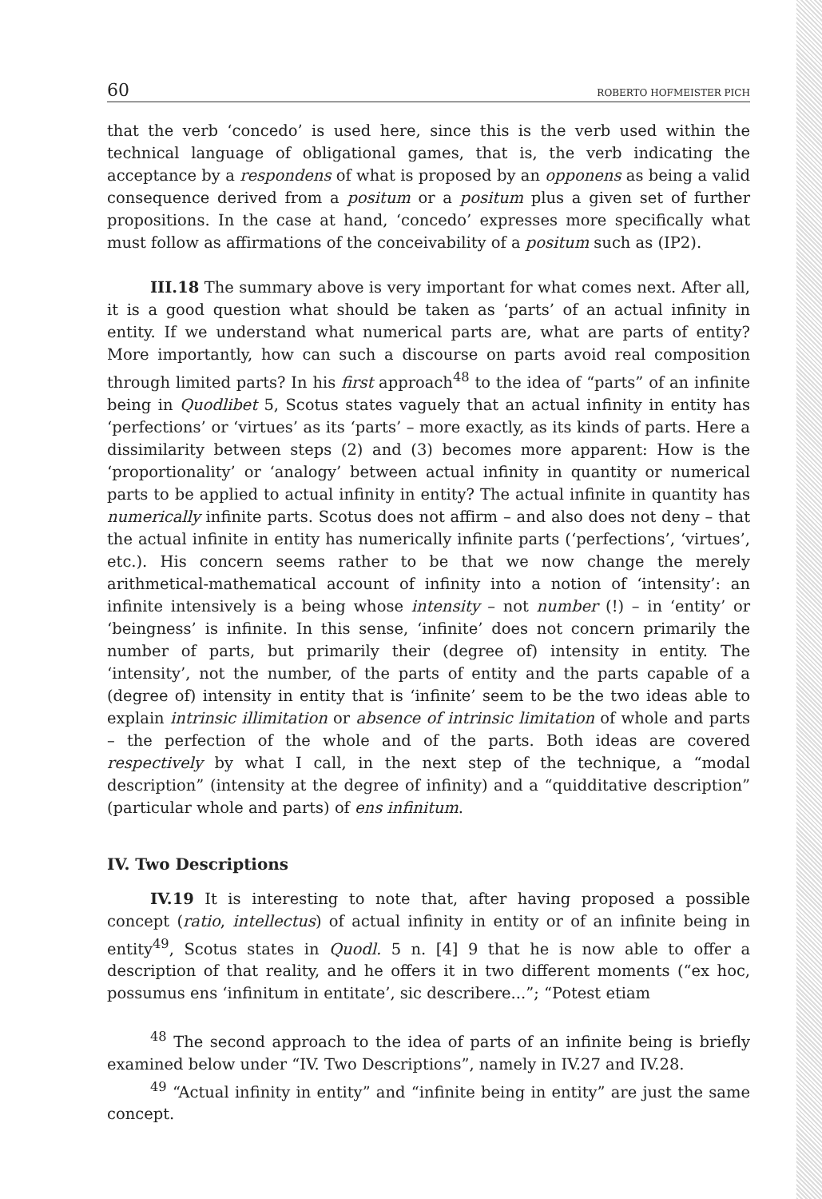60 ROBERTO HOFMEISTER PICH
that the verb ‘concedo’ is used here, since this is the verb used within the technical language of obligational games, that is, the verb indicating the acceptance by a respondens of what is proposed by an opponens as being a valid consequence derived from a positum or a positum plus a given set of further propositions. In the case at hand, ‘concedo’ expresses more specifically what must follow as affirmations of the conceivability of a positum such as (IP2).
III.18 The summary above is very important for what comes next. After all, it is a good question what should be taken as ‘parts’ of an actual infinity in entity. If we understand what numerical parts are, what are parts of entity? More importantly, how can such a discourse on parts avoid real composition through limited parts? In his first approach<sup>48</sup> to the idea of “parts” of an infinite being in Quodlibet 5, Scotus states vaguely that an actual infinity in entity has ‘perfections’ or ‘virtues’ as its ‘parts’ – more exactly, as its kinds of parts. Here a dissimilarity between steps (2) and (3) becomes more apparent: How is the ‘proportionality’ or ‘analogy’ between actual infinity in quantity or numerical parts to be applied to actual infinity in entity? The actual infinite in quantity has numerically infinite parts. Scotus does not affirm – and also does not deny – that the actual infinite in entity has numerically infinite parts (‘perfections’, ‘virtues’, etc.). His concern seems rather to be that we now change the merely arithmetical-mathematical account of infinity into a notion of ‘intensity’: an infinite intensively is a being whose intensity – not number (!) – in ‘entity’ or ‘beingness’ is infinite. In this sense, ‘infinite’ does not concern primarily the number of parts, but primarily their (degree of) intensity in entity. The ‘intensity’, not the number, of the parts of entity and the parts capable of a (degree of) intensity in entity that is ‘infinite’ seem to be the two ideas able to explain intrinsic illimitation or absence of intrinsic limitation of whole and parts – the perfection of the whole and of the parts. Both ideas are covered respectively by what I call, in the next step of the technique, a “modal description” (intensity at the degree of infinity) and a “quidditative description” (particular whole and parts) of ens infinitum.
IV. Two Descriptions
IV.19 It is interesting to note that, after having proposed a possible concept (ratio, intellectus) of actual infinity in entity or of an infinite being in entity<sup>49</sup>, Scotus states in Quodl. 5 n. [4] 9 that he is now able to offer a description of that reality, and he offers it in two different moments (“ex hoc, possumus ens ‘infinitum in entitate’, sic describere...”; “Potest etiam
<sup>48</sup> The second approach to the idea of parts of an infinite being is briefly examined below under “IV. Two Descriptions”, namely in IV.27 and IV.28.
<sup>49</sup> “Actual infinity in entity” and “infinite being in entity” are just the same concept.